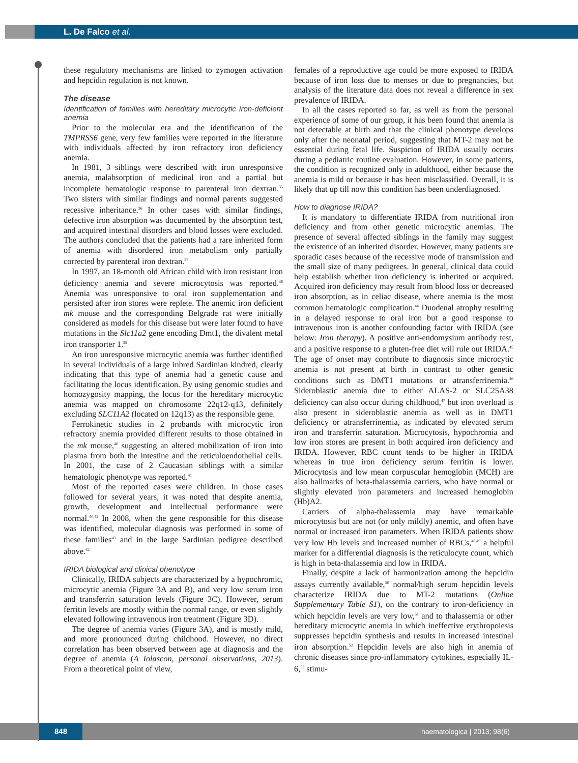L. De Falco et al.
these regulatory mechanisms are linked to zymogen activation and hepcidin regulation is not known.
The disease
Identification of families with hereditary microcytic iron-deficient anemia
Prior to the molecular era and the identification of the TMPRSS6 gene, very few families were reported in the literature with individuals affected by iron refractory iron deficiency anemia.
In 1981, 3 siblings were described with iron unresponsive anemia, malabsorption of medicinal iron and a partial but incomplete hematologic response to parenteral iron dextran.<sup>35</sup> Two sisters with similar findings and normal parents suggested recessive inheritance.<sup>36</sup> In other cases with similar findings, defective iron absorption was documented by the absorption test, and acquired intestinal disorders and blood losses were excluded. The authors concluded that the patients had a rare inherited form of anemia with disordered iron metabolism only partially corrected by parenteral iron dextran.<sup>37</sup>
In 1997, an 18-month old African child with iron resistant iron deficiency anemia and severe microcytosis was reported.<sup>38</sup> Anemia was unresponsive to oral iron supplementation and persisted after iron stores were replete. The anemic iron deficient mk mouse and the corresponding Belgrade rat were initially considered as models for this disease but were later found to have mutations in the Slc11a2 gene encoding Dmt1, the divalent metal iron transporter 1.<sup>39</sup>
An iron unresponsive microcytic anemia was further identified in several individuals of a large inbred Sardinian kindred, clearly indicating that this type of anemia had a genetic cause and facilitating the locus identification. By using genomic studies and homozygosity mapping, the locus for the hereditary microcytic anemia was mapped on chromosome 22q12-q13, definitely excluding SLC11A2 (located on 12q13) as the responsible gene.
Ferrokinetic studies in 2 probands with microcytic iron refractory anemia provided different results to those obtained in the mk mouse,<sup>40</sup> suggesting an altered mobilization of iron into plasma from both the intestine and the reticuloendothelial cells. In 2001, the case of 2 Caucasian siblings with a similar hematologic phenotype was reported.<sup>41</sup>
Most of the reported cases were children. In those cases followed for several years, it was noted that despite anemia, growth, development and intellectual performance were normal.<sup>40,42</sup> In 2008, when the gene responsible for this disease was identified, molecular diagnosis was performed in some of these families<sup>43</sup> and in the large Sardinian pedigree described above.<sup>42</sup>
IRIDA biological and clinical phenotype
Clinically, IRIDA subjects are characterized by a hypochromic, microcytic anemia (Figure 3A and B), and very low serum iron and transferrin saturation levels (Figure 3C). However, serum ferritin levels are mostly within the normal range, or even slightly elevated following intravenous iron treatment (Figure 3D).
The degree of anemia varies (Figure 3A), and is mostly mild, and more pronounced during childhood. However, no direct correlation has been observed between age at diagnosis and the degree of anemia (A Iolascon, personal observations, 2013). From a theoretical point of view,
females of a reproductive age could be more exposed to IRIDA because of iron loss due to menses or due to pregnancies, but analysis of the literature data does not reveal a difference in sex prevalence of IRIDA.
In all the cases reported so far, as well as from the personal experience of some of our group, it has been found that anemia is not detectable at birth and that the clinical phenotype develops only after the neonatal period, suggesting that MT-2 may not be essential during fetal life. Suspicion of IRIDA usually occurs during a pediatric routine evaluation. However, in some patients, the condition is recognized only in adulthood, either because the anemia is mild or because it has been misclassified. Overall, it is likely that up till now this condition has been underdiagnosed.
How to diagnose IRIDA?
It is mandatory to differentiate IRIDA from nutritional iron deficiency and from other genetic microcytic anemias. The presence of several affected siblings in the family may suggest the existence of an inherited disorder. However, many patients are sporadic cases because of the recessive mode of transmission and the small size of many pedigrees. In general, clinical data could help establish whether iron deficiency is inherited or acquired. Acquired iron deficiency may result from blood loss or decreased iron absorption, as in celiac disease, where anemia is the most common hematologic complication.<sup>44</sup> Duodenal atrophy resulting in a delayed response to oral iron but a good response to intravenous iron is another confounding factor with IRIDA (see below: Iron therapy). A positive anti-endomysium antibody test, and a positive response to a gluten-free diet will rule out IRIDA.<sup>45</sup> The age of onset may contribute to diagnosis since microcytic anemia is not present at birth in contrast to other genetic conditions such as DMT1 mutations or atransferrinemia.<sup>46</sup> Sideroblastic anemia due to either ALAS-2 or SLC25A38 deficiency can also occur during childhood,<sup>47</sup> but iron overload is also present in sideroblastic anemia as well as in DMT1 deficiency or atransferrinemia, as indicated by elevated serum iron and transferrin saturation. Microcytosis, hypochromia and low iron stores are present in both acquired iron deficiency and IRIDA. However, RBC count tends to be higher in IRIDA whereas in true iron deficiency serum ferritin is lower. Microcytosis and low mean corpuscular hemoglobin (MCH) are also hallmarks of beta-thalassemia carriers, who have normal or slightly elevated iron parameters and increased hemoglobin (Hb)A2.
Carriers of alpha-thalassemia may have remarkable microcytosis but are not (or only mildly) anemic, and often have normal or increased iron parameters. When IRIDA patients show very low Hb levels and increased number of RBCs,<sup>48,49</sup> a helpful marker for a differential diagnosis is the reticulocyte count, which is high in beta-thalassemia and low in IRIDA.
Finally, despite a lack of harmonization among the hepcidin assays currently available,<sup>50</sup> normal/high serum hepcidin levels characterize IRIDA due to MT-2 mutations (Online Supplementary Table S1), on the contrary to iron-deficiency in which hepcidin levels are very low,<sup>51</sup> and to thalassemia or other hereditary microcytic anemia in which ineffective erythropoiesis suppresses hepcidin synthesis and results in increased intestinal iron absorption.<sup>52</sup> Hepcidin levels are also high in anemia of chronic diseases since pro-inflammatory cytokines, especially IL-6,<sup>53</sup> stimu-
848 haematologica | 2013; 98(6)